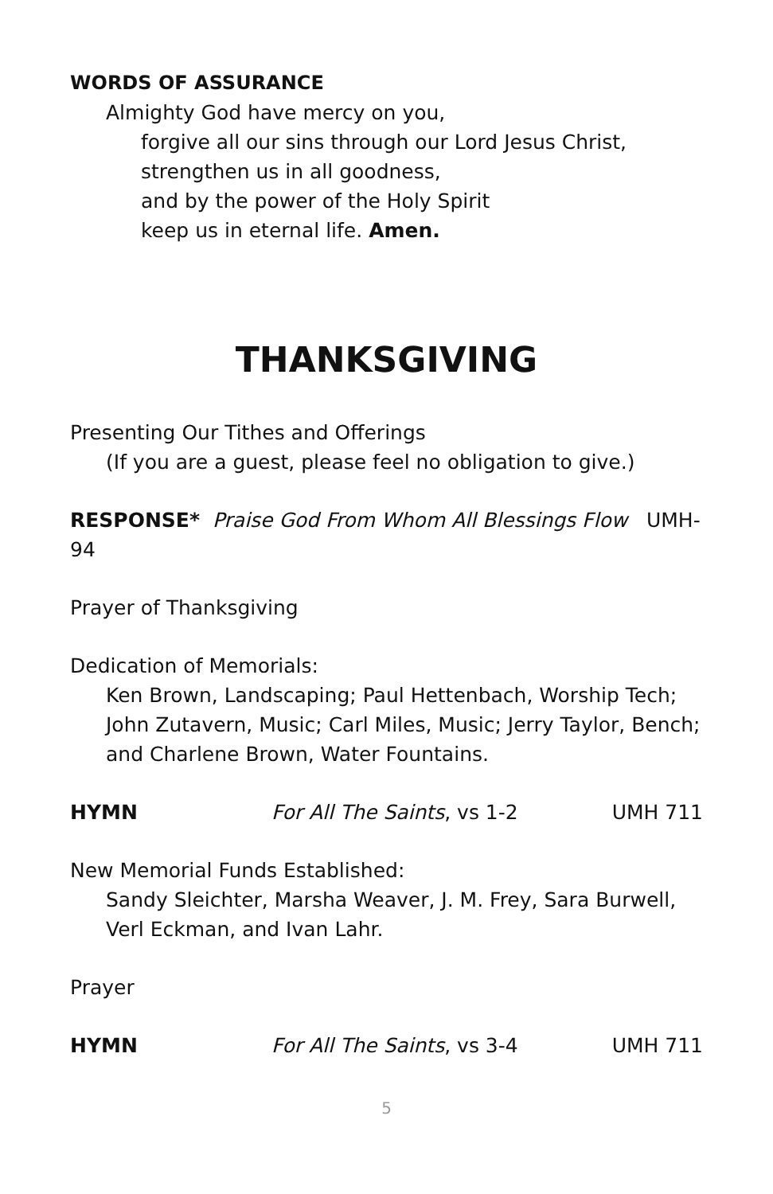WORDS OF ASSURANCE
Almighty God have mercy on you,
forgive all our sins through our Lord Jesus Christ,
strengthen us in all goodness,
and by the power of the Holy Spirit
keep us in eternal life. Amen.
THANKSGIVING
Presenting Our Tithes and Offerings
(If you are a guest, please feel no obligation to give.)
RESPONSE* Praise God From Whom All Blessings Flow UMH-94
Prayer of Thanksgiving
Dedication of Memorials:
Ken Brown, Landscaping; Paul Hettenbach, Worship Tech; John Zutavern, Music; Carl Miles, Music; Jerry Taylor, Bench; and Charlene Brown, Water Fountains.
HYMN For All The Saints, vs 1-2 UMH 711
New Memorial Funds Established:
Sandy Sleichter, Marsha Weaver, J. M. Frey, Sara Burwell, Verl Eckman, and Ivan Lahr.
Prayer
HYMN For All The Saints, vs 3-4 UMH 711
5